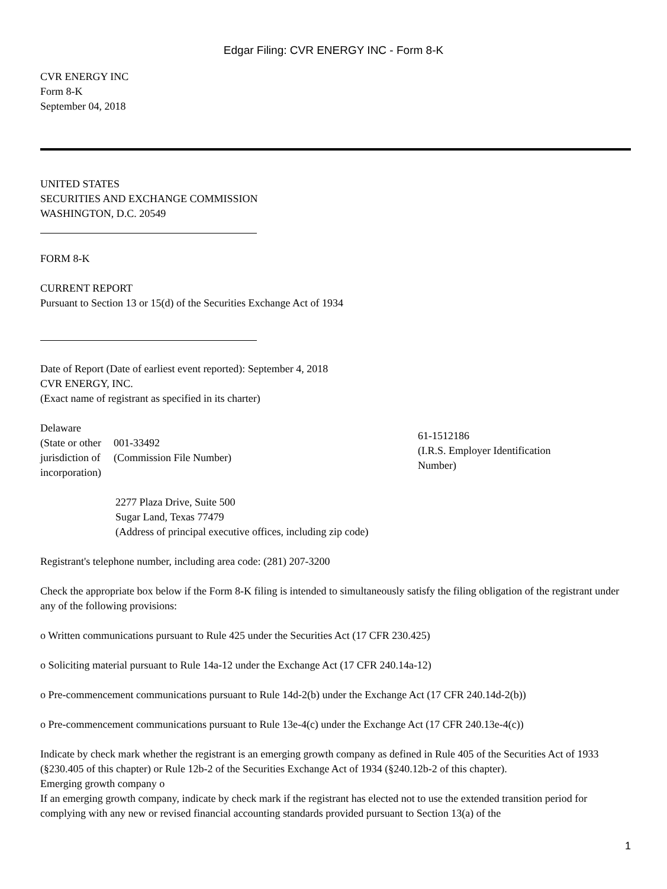Edgar Filing: CVR ENERGY INC - Form 8-K
CVR ENERGY INC
Form 8-K
September 04, 2018
UNITED STATES
SECURITIES AND EXCHANGE COMMISSION
WASHINGTON, D.C. 20549
FORM 8-K
CURRENT REPORT
Pursuant to Section 13 or 15(d) of the Securities Exchange Act of 1934
Date of Report (Date of earliest event reported): September 4, 2018
CVR ENERGY, INC.
(Exact name of registrant as specified in its charter)
| Delaware (State or other jurisdiction of incorporation) | 001-33492 (Commission File Number) | 61-1512186 (I.R.S. Employer Identification Number) |
2277 Plaza Drive, Suite 500
Sugar Land, Texas 77479
(Address of principal executive offices, including zip code)
Registrant's telephone number, including area code: (281) 207-3200
Check the appropriate box below if the Form 8-K filing is intended to simultaneously satisfy the filing obligation of the registrant under any of the following provisions:
o Written communications pursuant to Rule 425 under the Securities Act (17 CFR 230.425)
o Soliciting material pursuant to Rule 14a-12 under the Exchange Act (17 CFR 240.14a-12)
o Pre-commencement communications pursuant to Rule 14d-2(b) under the Exchange Act (17 CFR 240.14d-2(b))
o Pre-commencement communications pursuant to Rule 13e-4(c) under the Exchange Act (17 CFR 240.13e-4(c))
Indicate by check mark whether the registrant is an emerging growth company as defined in Rule 405 of the Securities Act of 1933 (§230.405 of this chapter) or Rule 12b-2 of the Securities Exchange Act of 1934 (§240.12b-2 of this chapter).
Emerging growth company o
If an emerging growth company, indicate by check mark if the registrant has elected not to use the extended transition period for complying with any new or revised financial accounting standards provided pursuant to Section 13(a) of the
1